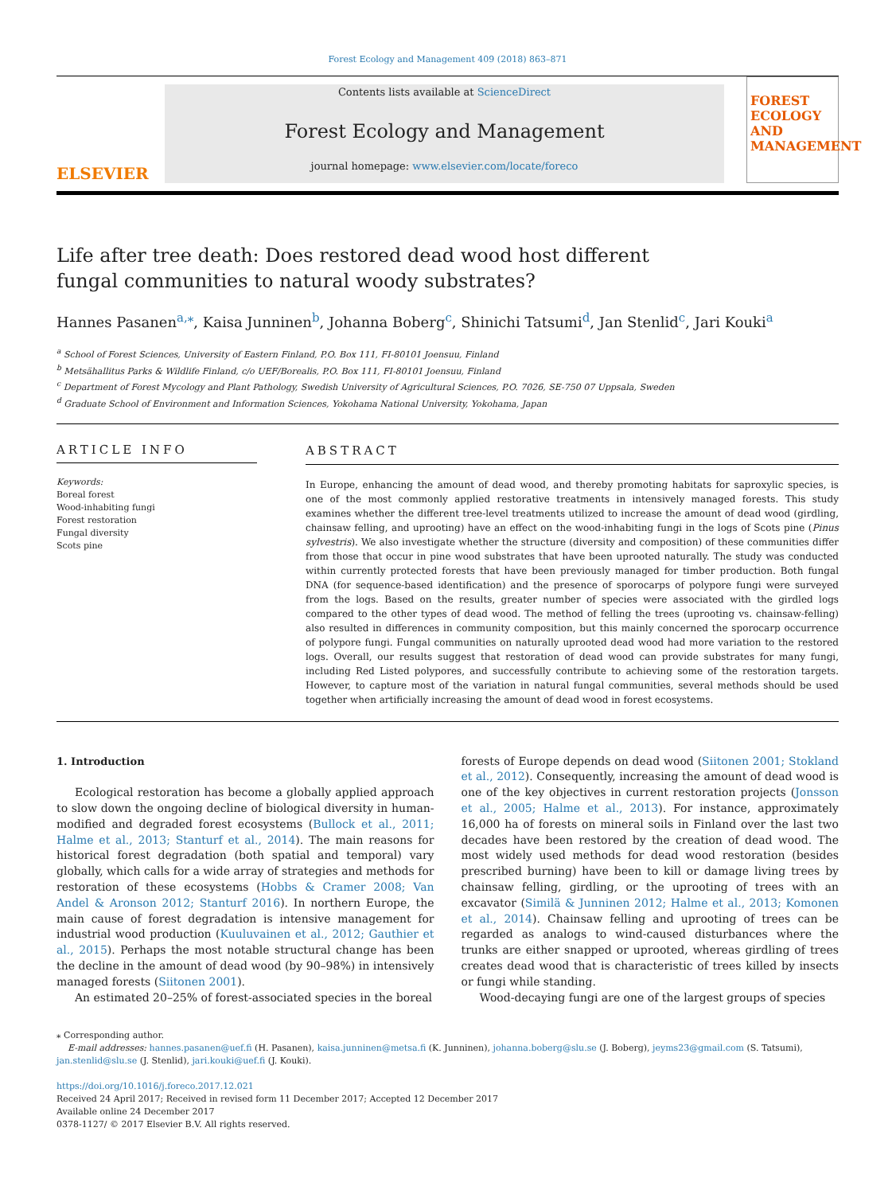Forest Ecology and Management 409 (2018) 863–871
ELSEVIER
Contents lists available at ScienceDirect
Forest Ecology and Management
journal homepage: www.elsevier.com/locate/foreco
FOREST ECOLOGY AND MANAGEMENT
Life after tree death: Does restored dead wood host different fungal communities to natural woody substrates?
Hannes Pasanen<sup>a,</sup><sup>⁎</sup>, Kaisa Junninen<sup>b</sup>, Johanna Boberg<sup>c</sup>, Shinichi Tatsumi<sup>d</sup>, Jan Stenlid<sup>c</sup>, Jari Kouki<sup>a</sup>
<sup>a</sup> School of Forest Sciences, University of Eastern Finland, P.O. Box 111, FI-80101 Joensuu, Finland
<sup>b</sup> Metsähallitus Parks & Wildlife Finland, c/o UEF/Borealis, P.O. Box 111, FI-80101 Joensuu, Finland
<sup>c</sup> Department of Forest Mycology and Plant Pathology, Swedish University of Agricultural Sciences, P.O. 7026, SE-750 07 Uppsala, Sweden
<sup>d</sup> Graduate School of Environment and Information Sciences, Yokohama National University, Yokohama, Japan
ARTICLE INFO
Keywords:
Boreal forest
Wood-inhabiting fungi
Forest restoration
Fungal diversity
Scots pine
ABSTRACT
In Europe, enhancing the amount of dead wood, and thereby promoting habitats for saproxylic species, is one of the most commonly applied restorative treatments in intensively managed forests. This study examines whether the different tree-level treatments utilized to increase the amount of dead wood (girdling, chainsaw felling, and uprooting) have an effect on the wood-inhabiting fungi in the logs of Scots pine (Pinus sylvestris). We also investigate whether the structure (diversity and composition) of these communities differ from those that occur in pine wood substrates that have been uprooted naturally. The study was conducted within currently protected forests that have been previously managed for timber production. Both fungal DNA (for sequence-based identification) and the presence of sporocarps of polypore fungi were surveyed from the logs. Based on the results, greater number of species were associated with the girdled logs compared to the other types of dead wood. The method of felling the trees (uprooting vs. chainsaw-felling) also resulted in differences in community composition, but this mainly concerned the sporocarp occurrence of polypore fungi. Fungal communities on naturally uprooted dead wood had more variation to the restored logs. Overall, our results suggest that restoration of dead wood can provide substrates for many fungi, including Red Listed polypores, and successfully contribute to achieving some of the restoration targets. However, to capture most of the variation in natural fungal communities, several methods should be used together when artificially increasing the amount of dead wood in forest ecosystems.
1. Introduction
Ecological restoration has become a globally applied approach to slow down the ongoing decline of biological diversity in human-modified and degraded forest ecosystems (Bullock et al., 2011; Halme et al., 2013; Stanturf et al., 2014). The main reasons for historical forest degradation (both spatial and temporal) vary globally, which calls for a wide array of strategies and methods for restoration of these ecosystems (Hobbs & Cramer 2008; Van Andel & Aronson 2012; Stanturf 2016). In northern Europe, the main cause of forest degradation is intensive management for industrial wood production (Kuuluvainen et al., 2012; Gauthier et al., 2015). Perhaps the most notable structural change has been the decline in the amount of dead wood (by 90–98%) in intensively managed forests (Siitonen 2001).
An estimated 20–25% of forest-associated species in the boreal
forests of Europe depends on dead wood (Siitonen 2001; Stokland et al., 2012). Consequently, increasing the amount of dead wood is one of the key objectives in current restoration projects (Jonsson et al., 2005; Halme et al., 2013). For instance, approximately 16,000 ha of forests on mineral soils in Finland over the last two decades have been restored by the creation of dead wood. The most widely used methods for dead wood restoration (besides prescribed burning) have been to kill or damage living trees by chainsaw felling, girdling, or the uprooting of trees with an excavator (Similä & Junninen 2012; Halme et al., 2013; Komonen et al., 2014). Chainsaw felling and uprooting of trees can be regarded as analogs to wind-caused disturbances where the trunks are either snapped or uprooted, whereas girdling of trees creates dead wood that is characteristic of trees killed by insects or fungi while standing.
Wood-decaying fungi are one of the largest groups of species
⁎ Corresponding author.
E-mail addresses: hannes.pasanen@uef.fi (H. Pasanen), kaisa.junninen@metsa.fi (K. Junninen), johanna.boberg@slu.se (J. Boberg), jeyms23@gmail.com (S. Tatsumi), jan.stenlid@slu.se (J. Stenlid), jari.kouki@uef.fi (J. Kouki).
https://doi.org/10.1016/j.foreco.2017.12.021
Received 24 April 2017; Received in revised form 11 December 2017; Accepted 12 December 2017
Available online 24 December 2017
0378-1127/ © 2017 Elsevier B.V. All rights reserved.